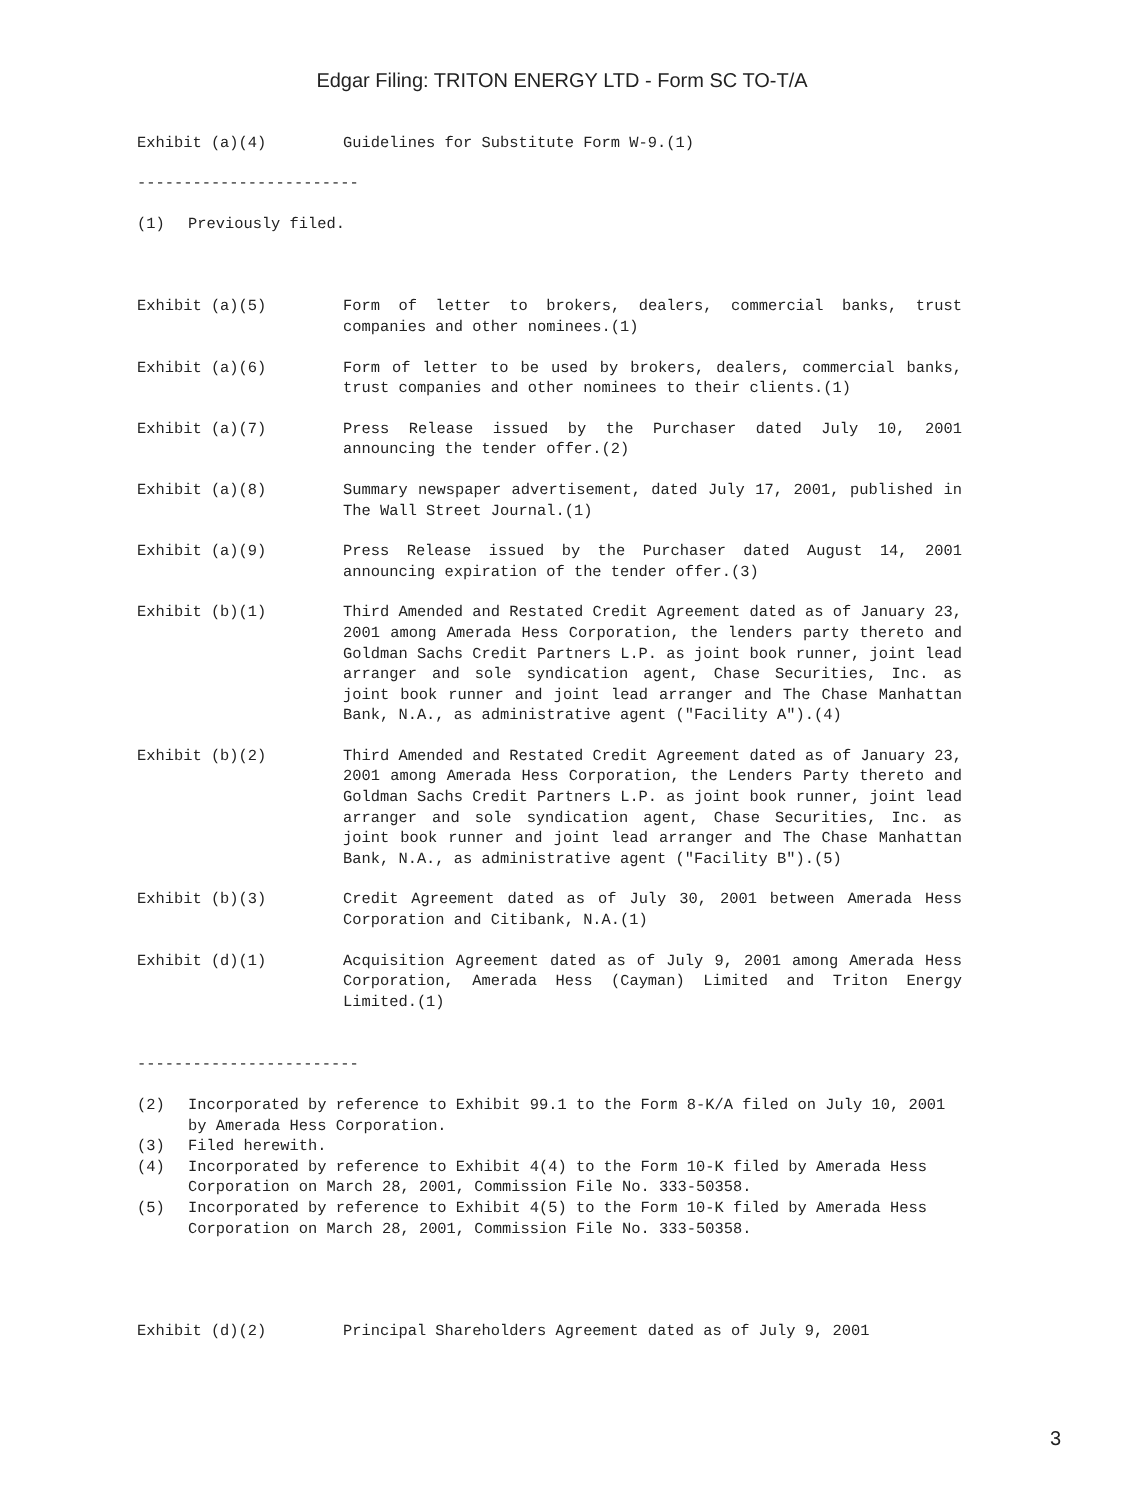Edgar Filing: TRITON ENERGY LTD - Form SC TO-T/A
Exhibit (a)(4) Guidelines for Substitute Form W-9.(1)
------------------------
(1) Previously filed.
Exhibit (a)(5) Form of letter to brokers, dealers, commercial banks, trust companies and other nominees.(1)
Exhibit (a)(6) Form of letter to be used by brokers, dealers, commercial banks, trust companies and other nominees to their clients.(1)
Exhibit (a)(7) Press Release issued by the Purchaser dated July 10, 2001 announcing the tender offer.(2)
Exhibit (a)(8) Summary newspaper advertisement, dated July 17, 2001, published in The Wall Street Journal.(1)
Exhibit (a)(9) Press Release issued by the Purchaser dated August 14, 2001 announcing expiration of the tender offer.(3)
Exhibit (b)(1) Third Amended and Restated Credit Agreement dated as of January 23, 2001 among Amerada Hess Corporation, the lenders party thereto and Goldman Sachs Credit Partners L.P. as joint book runner, joint lead arranger and sole syndication agent, Chase Securities, Inc. as joint book runner and joint lead arranger and The Chase Manhattan Bank, N.A., as administrative agent ("Facility A").(4)
Exhibit (b)(2) Third Amended and Restated Credit Agreement dated as of January 23, 2001 among Amerada Hess Corporation, the Lenders Party thereto and Goldman Sachs Credit Partners L.P. as joint book runner, joint lead arranger and sole syndication agent, Chase Securities, Inc. as joint book runner and joint lead arranger and The Chase Manhattan Bank, N.A., as administrative agent ("Facility B").(5)
Exhibit (b)(3) Credit Agreement dated as of July 30, 2001 between Amerada Hess Corporation and Citibank, N.A.(1)
Exhibit (d)(1) Acquisition Agreement dated as of July 9, 2001 among Amerada Hess Corporation, Amerada Hess (Cayman) Limited and Triton Energy Limited.(1)
------------------------
(2) Incorporated by reference to Exhibit 99.1 to the Form 8-K/A filed on July 10, 2001 by Amerada Hess Corporation.
(3) Filed herewith.
(4) Incorporated by reference to Exhibit 4(4) to the Form 10-K filed by Amerada Hess Corporation on March 28, 2001, Commission File No. 333-50358.
(5) Incorporated by reference to Exhibit 4(5) to the Form 10-K filed by Amerada Hess Corporation on March 28, 2001, Commission File No. 333-50358.
Exhibit (d)(2) Principal Shareholders Agreement dated as of July 9, 2001
3